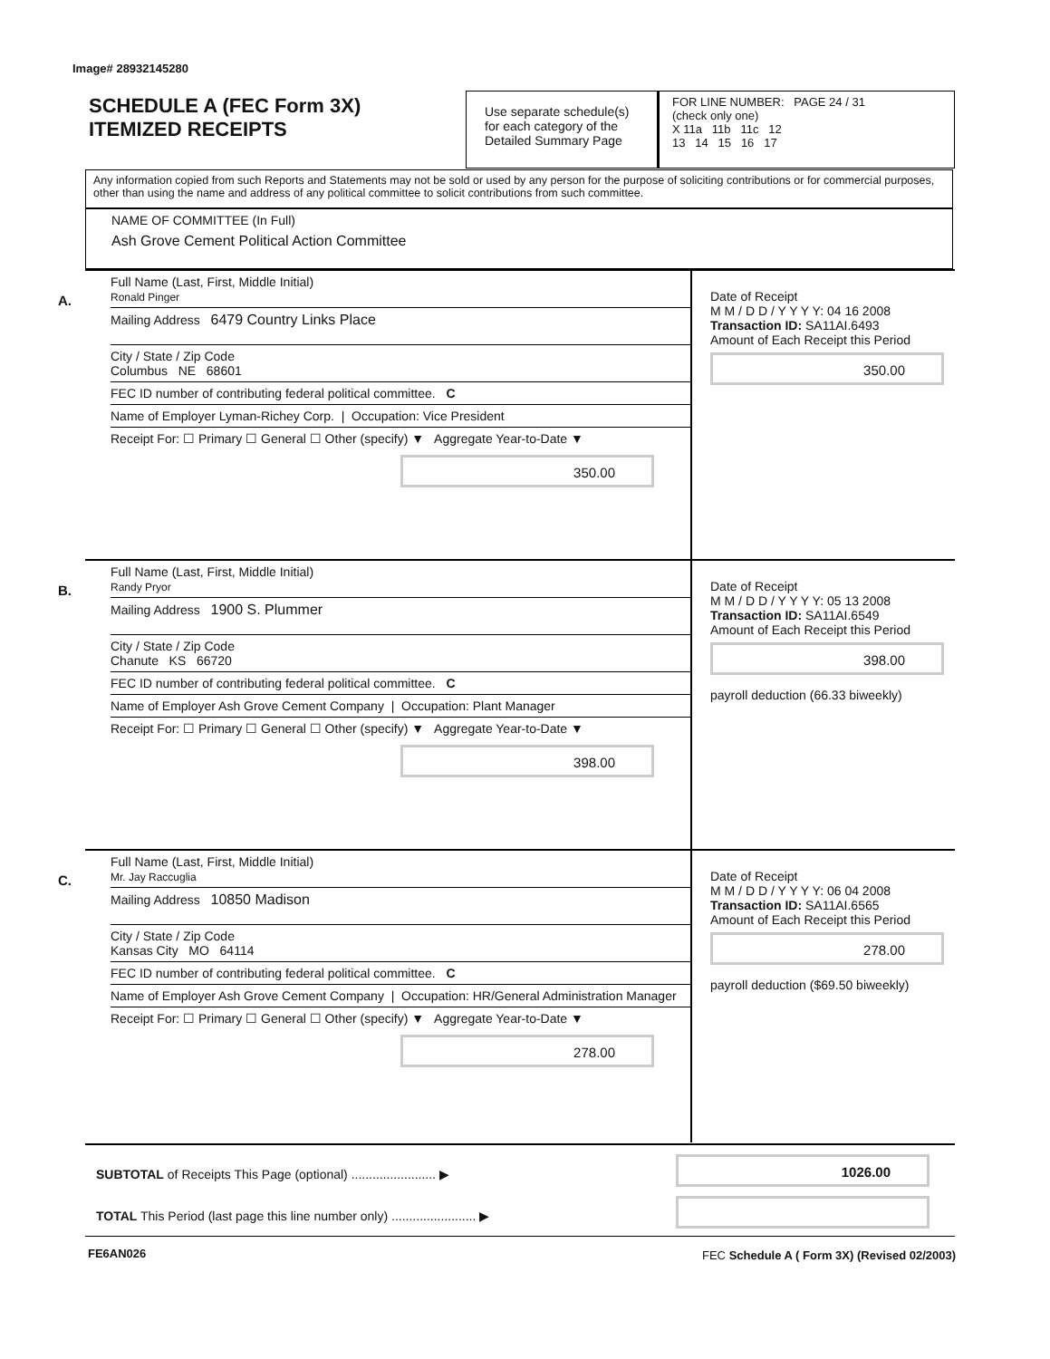Image# 28932145280
SCHEDULE A (FEC Form 3X)
ITEMIZED RECEIPTS
Use separate schedule(s) for each category of the Detailed Summary Page
FOR LINE NUMBER: PAGE 24 / 31
(check only one)
X 11a 11b 11c 12
13 14 15 16 17
Any information copied from such Reports and Statements may not be sold or used by any person for the purpose of soliciting contributions or for commercial purposes, other than using the name and address of any political committee to solicit contributions from such committee.
NAME OF COMMITTEE (In Full)
Ash Grove Cement Political Action Committee
A.
Full Name (Last, First, Middle Initial)
Ronald Pinger
Mailing Address 6479 Country Links Place
City / State / Zip Code
Columbus NE 68601
FEC ID number of contributing federal political committee. C
Name of Employer Lyman-Richey Corp. | Occupation: Vice President
Receipt For: ☐ Primary ☐ General ☐ Other (specify) ▼ Aggregate Year-to-Date ▼
350.00
Date of Receipt
M M / D D / Y Y Y Y: 04 16 2008
Transaction ID: SA11AI.6493
Amount of Each Receipt this Period
350.00
B.
Full Name (Last, First, Middle Initial)
Randy Pryor
Mailing Address 1900 S. Plummer
City / State / Zip Code
Chanute KS 66720
FEC ID number of contributing federal political committee. C
Name of Employer Ash Grove Cement Company | Occupation: Plant Manager
Receipt For: ☐ Primary ☐ General ☐ Other (specify) ▼ Aggregate Year-to-Date ▼
398.00
Date of Receipt
M M / D D / Y Y Y Y: 05 13 2008
Transaction ID: SA11AI.6549
Amount of Each Receipt this Period
398.00
payroll deduction (66.33 biweekly)
C.
Full Name (Last, First, Middle Initial)
Mr. Jay Raccuglia
Mailing Address 10850 Madison
City / State / Zip Code
Kansas City MO 64114
FEC ID number of contributing federal political committee. C
Name of Employer Ash Grove Cement Company | Occupation: HR/General Administration Manager
Receipt For: ☐ Primary ☐ General ☐ Other (specify) ▼ Aggregate Year-to-Date ▼
278.00
Date of Receipt
M M / D D / Y Y Y Y: 06 04 2008
Transaction ID: SA11AI.6565
Amount of Each Receipt this Period
278.00
payroll deduction ($69.50 biweekly)
SUBTOTAL of Receipts This Page (optional) ........................ ▶
1026.00
TOTAL This Period (last page this line number only) ........................ ▶
FE6AN026
FEC Schedule A ( Form 3X) (Revised 02/2003)